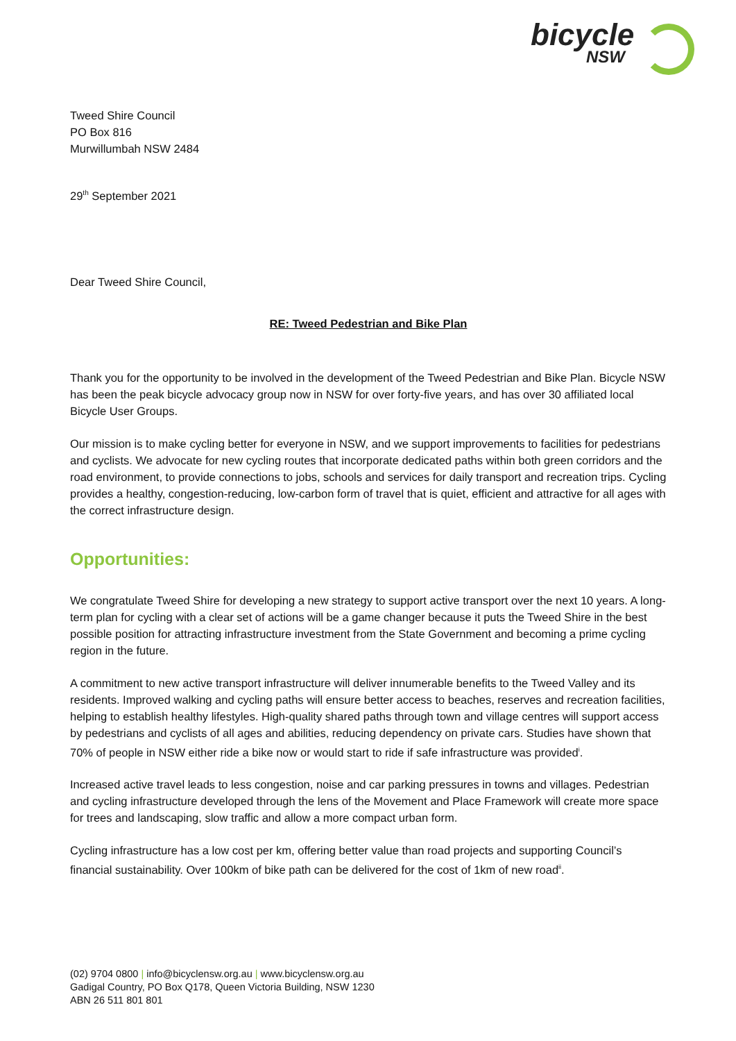bicycle
NSW
Tweed Shire Council
PO Box 816
Murwillumbah NSW 2484
29<sup>th</sup> September 2021
Dear Tweed Shire Council,
RE: Tweed Pedestrian and Bike Plan
Thank you for the opportunity to be involved in the development of the Tweed Pedestrian and Bike Plan. Bicycle NSW has been the peak bicycle advocacy group now in NSW for over forty-five years, and has over 30 affiliated local Bicycle User Groups.
Our mission is to make cycling better for everyone in NSW, and we support improvements to facilities for pedestrians and cyclists. We advocate for new cycling routes that incorporate dedicated paths within both green corridors and the road environment, to provide connections to jobs, schools and services for daily transport and recreation trips. Cycling provides a healthy, congestion-reducing, low-carbon form of travel that is quiet, efficient and attractive for all ages with the correct infrastructure design.
Opportunities:
We congratulate Tweed Shire for developing a new strategy to support active transport over the next 10 years. A long-term plan for cycling with a clear set of actions will be a game changer because it puts the Tweed Shire in the best possible position for attracting infrastructure investment from the State Government and becoming a prime cycling region in the future.
A commitment to new active transport infrastructure will deliver innumerable benefits to the Tweed Valley and its residents. Improved walking and cycling paths will ensure better access to beaches, reserves and recreation facilities, helping to establish healthy lifestyles. High-quality shared paths through town and village centres will support access by pedestrians and cyclists of all ages and abilities, reducing dependency on private cars. Studies have shown that 70% of people in NSW either ride a bike now or would start to ride if safe infrastructure was provided<sup>i</sup>.
Increased active travel leads to less congestion, noise and car parking pressures in towns and villages. Pedestrian and cycling infrastructure developed through the lens of the Movement and Place Framework will create more space for trees and landscaping, slow traffic and allow a more compact urban form.
Cycling infrastructure has a low cost per km, offering better value than road projects and supporting Council’s financial sustainability. Over 100km of bike path can be delivered for the cost of 1km of new road<sup>ii</sup>.
(02) 9704 0800 | info@bicyclensw.org.au | www.bicyclensw.org.au
Gadigal Country, PO Box Q178, Queen Victoria Building, NSW 1230
ABN 26 511 801 801